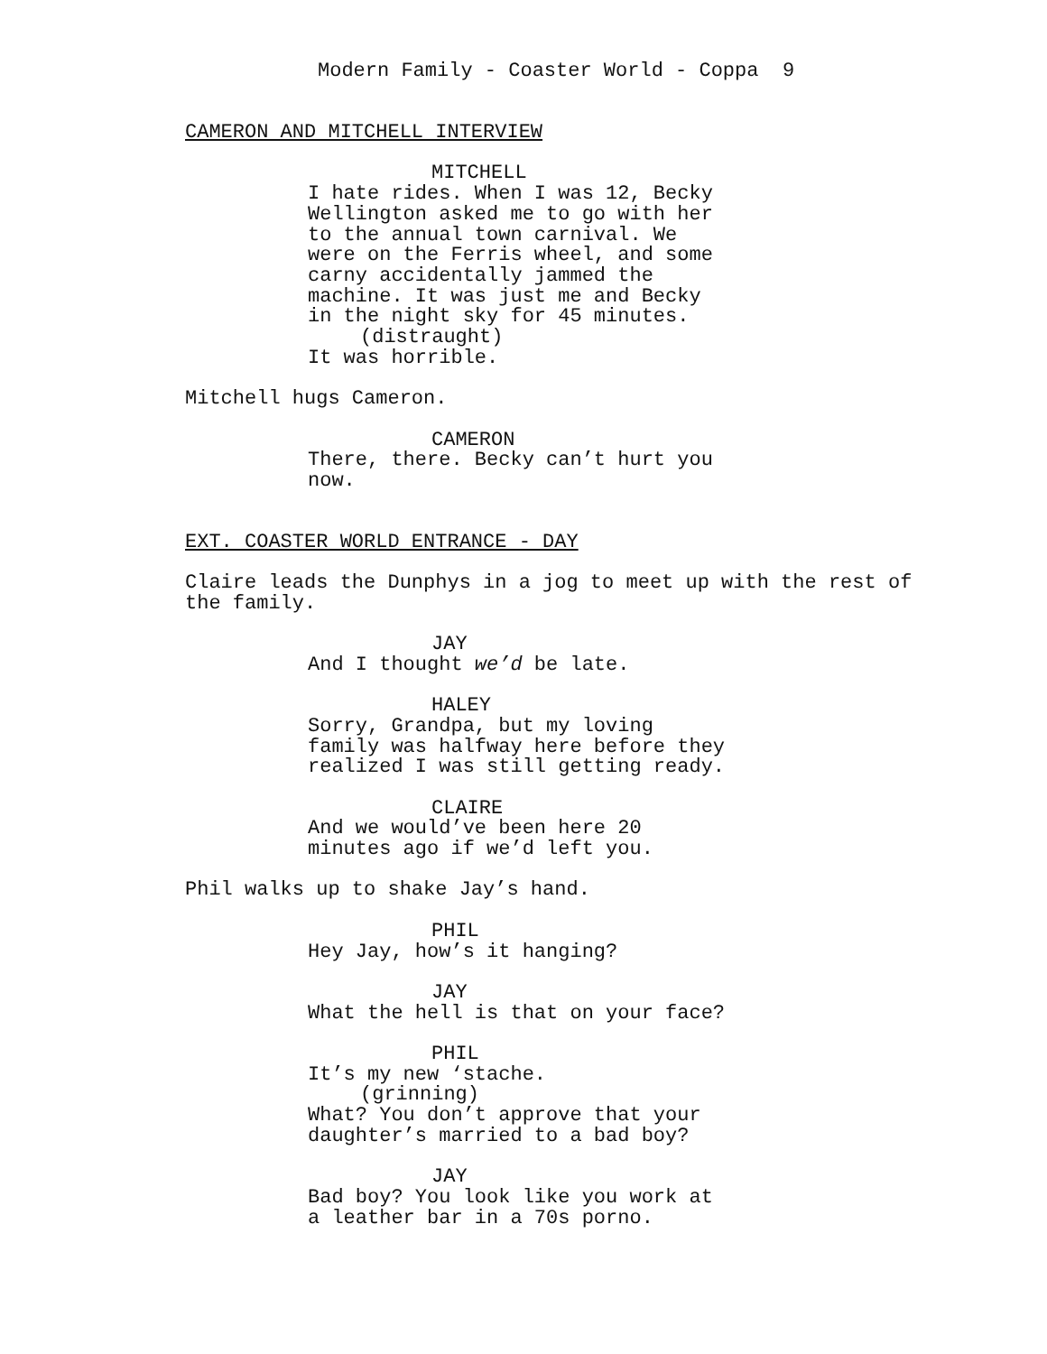Modern Family - Coaster World - Coppa 9
CAMERON AND MITCHELL INTERVIEW
MITCHELL
I hate rides. When I was 12, Becky Wellington asked me to go with her to the annual town carnival. We were on the Ferris wheel, and some carny accidentally jammed the machine. It was just me and Becky in the night sky for 45 minutes.
(distraught)
It was horrible.
Mitchell hugs Cameron.
CAMERON
There, there. Becky can’t hurt you now.
EXT. COASTER WORLD ENTRANCE - DAY
Claire leads the Dunphys in a jog to meet up with the rest of the family.
JAY
And I thought we’d be late.
HALEY
Sorry, Grandpa, but my loving family was halfway here before they realized I was still getting ready.
CLAIRE
And we would’ve been here 20 minutes ago if we’d left you.
Phil walks up to shake Jay’s hand.
PHIL
Hey Jay, how’s it hanging?
JAY
What the hell is that on your face?
PHIL
It’s my new ‘stache.
(grinning)
What? You don’t approve that your daughter’s married to a bad boy?
JAY
Bad boy? You look like you work at a leather bar in a 70s porno.